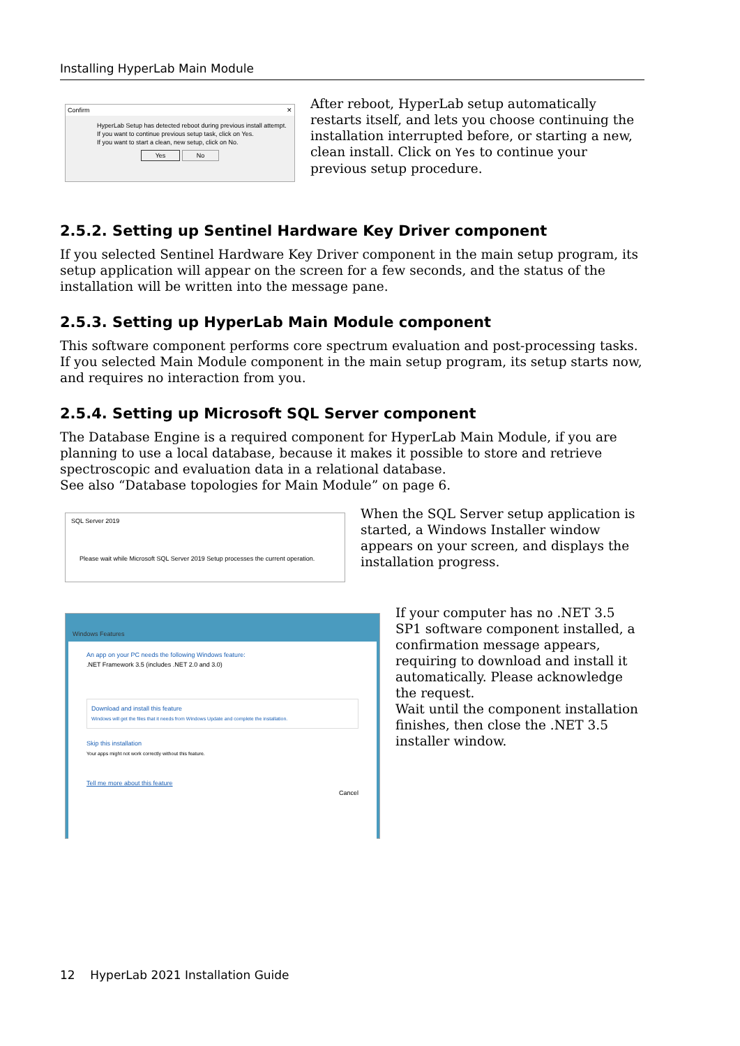Installing HyperLab Main Module
Confirm ✕
HyperLab Setup has detected reboot during previous install attempt.
If you want to continue previous setup task, click on Yes.
If you want to start a clean, new setup, click on No.
Yes No
After reboot, HyperLab setup automatically restarts itself, and lets you choose continuing the installation interrupted before, or starting a new, clean install. Click on Yes to continue your previous setup procedure.
2.5.2. Setting up Sentinel Hardware Key Driver component
If you selected Sentinel Hardware Key Driver component in the main setup program, its setup application will appear on the screen for a few seconds, and the status of the installation will be written into the message pane.
2.5.3. Setting up HyperLab Main Module component
This software component performs core spectrum evaluation and post-processing tasks. If you selected Main Module component in the main setup program, its setup starts now, and requires no interaction from you.
2.5.4. Setting up Microsoft SQL Server component
The Database Engine is a required component for HyperLab Main Module, if you are planning to use a local database, because it makes it possible to store and retrieve spectroscopic and evaluation data in a relational database.
See also “Database topologies for Main Module” on page 6.
SQL Server 2019
Please wait while Microsoft SQL Server 2019 Setup processes the current operation.
When the SQL Server setup application is started, a Windows Installer window appears on your screen, and displays the installation progress.
Windows Features
An app on your PC needs the following Windows feature:
.NET Framework 3.5 (includes .NET 2.0 and 3.0)
Download and install this feature
Windows will get the files that it needs from Windows Update and complete the installation.
Skip this installation
Your apps might not work correctly without this feature.
Tell me more about this feature
Cancel
If your computer has no .NET 3.5 SP1 software component installed, a confirmation message appears, requiring to download and install it automatically. Please acknowledge the request.
Wait until the component installation finishes, then close the .NET 3.5 installer window.
12 HyperLab 2021 Installation Guide